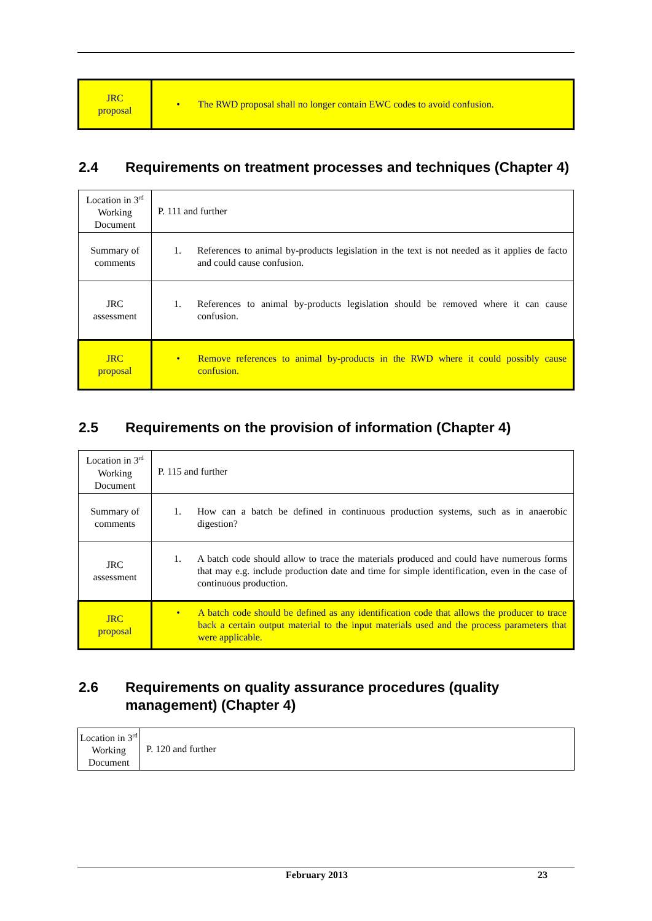| JRC proposal | • The RWD proposal shall no longer contain EWC codes to avoid confusion. |
2.4 Requirements on treatment processes and techniques (Chapter 4)
| Location in 3<sup>rd</sup> Working Document | P. 111 and further |
| Summary of comments | 1. References to animal by-products legislation in the text is not needed as it applies de facto and could cause confusion. |
| JRC assessment | 1. References to animal by-products legislation should be removed where it can cause confusion. |
| JRC proposal | • Remove references to animal by-products in the RWD where it could possibly cause confusion. |
2.5 Requirements on the provision of information (Chapter 4)
| Location in 3<sup>rd</sup> Working Document | P. 115 and further |
| Summary of comments | 1. How can a batch be defined in continuous production systems, such as in anaerobic digestion? |
| JRC assessment | 1. A batch code should allow to trace the materials produced and could have numerous forms that may e.g. include production date and time for simple identification, even in the case of continuous production. |
| JRC proposal | • A batch code should be defined as any identification code that allows the producer to trace back a certain output material to the input materials used and the process parameters that were applicable. |
2.6 Requirements on quality assurance procedures (quality management) (Chapter 4)
| Location in 3<sup>rd</sup> Working Document | P. 120 and further |
February 2013 23